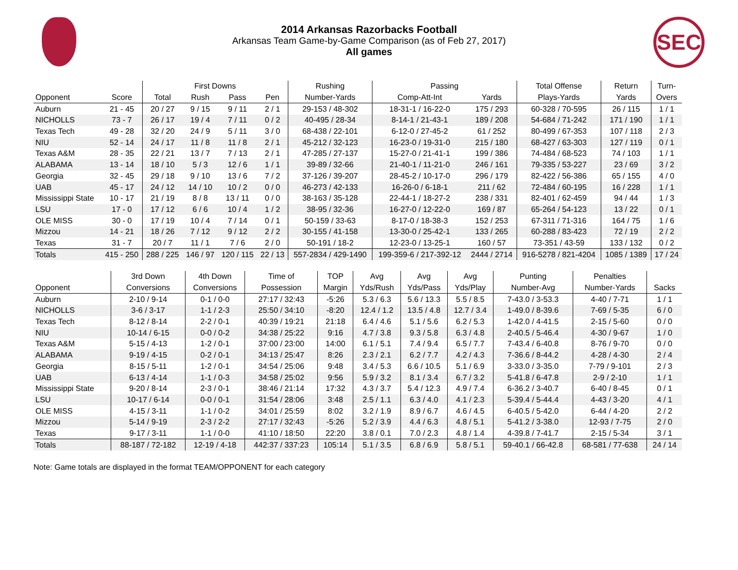2014 Arkansas Razorbacks Football
Arkansas Team Game-by-Game Comparison (as of Feb 27, 2017)
All games
SEC
| | | First Downs | | | | Rushing | Passing | | Total Offense | Return | Turn- |
| --- | --- | --- | --- | --- | --- | --- | --- | --- | --- | --- | --- |
| Opponent | Score | Total | Rush | Pass | Pen | Number-Yards | Comp-Att-Int | Yards | Plays-Yards | Yards | Overs |
| Auburn | 21 - 45 | 20 / 27 | 9 / 15 | 9 / 11 | 2 / 1 | 29-153 / 48-302 | 18-31-1 / 16-22-0 | 175 / 293 | 60-328 / 70-595 | 26 / 115 | 1 / 1 |
| NICHOLLS | 73 - 7 | 26 / 17 | 19 / 4 | 7 / 11 | 0 / 2 | 40-495 / 28-34 | 8-14-1 / 21-43-1 | 189 / 208 | 54-684 / 71-242 | 171 / 190 | 1 / 1 |
| Texas Tech | 49 - 28 | 32 / 20 | 24 / 9 | 5 / 11 | 3 / 0 | 68-438 / 22-101 | 6-12-0 / 27-45-2 | 61 / 252 | 80-499 / 67-353 | 107 / 118 | 2 / 3 |
| NIU | 52 - 14 | 24 / 17 | 11 / 8 | 11 / 8 | 2 / 1 | 45-212 / 32-123 | 16-23-0 / 19-31-0 | 215 / 180 | 68-427 / 63-303 | 127 / 119 | 0 / 1 |
| Texas A&M | 28 - 35 | 22 / 21 | 13 / 7 | 7 / 13 | 2 / 1 | 47-285 / 27-137 | 15-27-0 / 21-41-1 | 199 / 386 | 74-484 / 68-523 | 74 / 103 | 1 / 1 |
| ALABAMA | 13 - 14 | 18 / 10 | 5 / 3 | 12 / 6 | 1 / 1 | 39-89 / 32-66 | 21-40-1 / 11-21-0 | 246 / 161 | 79-335 / 53-227 | 23 / 69 | 3 / 2 |
| Georgia | 32 - 45 | 29 / 18 | 9 / 10 | 13 / 6 | 7 / 2 | 37-126 / 39-207 | 28-45-2 / 10-17-0 | 296 / 179 | 82-422 / 56-386 | 65 / 155 | 4 / 0 |
| UAB | 45 - 17 | 24 / 12 | 14 / 10 | 10 / 2 | 0 / 0 | 46-273 / 42-133 | 16-26-0 / 6-18-1 | 211 / 62 | 72-484 / 60-195 | 16 / 228 | 1 / 1 |
| Mississippi State | 10 - 17 | 21 / 19 | 8 / 8 | 13 / 11 | 0 / 0 | 38-163 / 35-128 | 22-44-1 / 18-27-2 | 238 / 331 | 82-401 / 62-459 | 94 / 44 | 1 / 3 |
| LSU | 17 - 0 | 17 / 12 | 6 / 6 | 10 / 4 | 1 / 2 | 38-95 / 32-36 | 16-27-0 / 12-22-0 | 169 / 87 | 65-264 / 54-123 | 13 / 22 | 0 / 1 |
| OLE MISS | 30 - 0 | 17 / 19 | 10 / 4 | 7 / 14 | 0 / 1 | 50-159 / 33-63 | 8-17-0 / 18-38-3 | 152 / 253 | 67-311 / 71-316 | 164 / 75 | 1 / 6 |
| Mizzou | 14 - 21 | 18 / 26 | 7 / 12 | 9 / 12 | 2 / 2 | 30-155 / 41-158 | 13-30-0 / 25-42-1 | 133 / 265 | 60-288 / 83-423 | 72 / 19 | 2 / 2 |
| Texas | 31 - 7 | 20 / 7 | 11 / 1 | 7 / 6 | 2 / 0 | 50-191 / 18-2 | 12-23-0 / 13-25-1 | 160 / 57 | 73-351 / 43-59 | 133 / 132 | 0 / 2 |
| Totals | 415 - 250 | 288 / 225 | 146 / 97 | 120 / 115 | 22 / 13 | 557-2834 / 429-1490 | 199-359-6 / 217-392-12 | 2444 / 2714 | 916-5278 / 821-4204 | 1085 / 1389 | 17 / 24 |
| | 3rd Down | 4th Down | Time of | TOP | Avg | Avg | Avg | Punting | Penalties | |
| --- | --- | --- | --- | --- | --- | --- | --- | --- | --- | --- |
| Opponent | Conversions | Conversions | Possession | Margin | Yds/Rush | Yds/Pass | Yds/Play | Number-Avg | Number-Yards | Sacks |
| Auburn | 2-10 / 9-14 | 0-1 / 0-0 | 27:17 / 32:43 | -5:26 | 5.3 / 6.3 | 5.6 / 13.3 | 5.5 / 8.5 | 7-43.0 / 3-53.3 | 4-40 / 7-71 | 1 / 1 |
| NICHOLLS | 3-6 / 3-17 | 1-1 / 2-3 | 25:50 / 34:10 | -8:20 | 12.4 / 1.2 | 13.5 / 4.8 | 12.7 / 3.4 | 1-49.0 / 8-39.6 | 7-69 / 5-35 | 6 / 0 |
| Texas Tech | 8-12 / 8-14 | 2-2 / 0-1 | 40:39 / 19:21 | 21:18 | 6.4 / 4.6 | 5.1 / 5.6 | 6.2 / 5.3 | 1-42.0 / 4-41.5 | 2-15 / 5-60 | 0 / 0 |
| NIU | 10-14 / 6-15 | 0-0 / 0-2 | 34:38 / 25:22 | 9:16 | 4.7 / 3.8 | 9.3 / 5.8 | 6.3 / 4.8 | 2-40.5 / 5-46.4 | 4-30 / 9-67 | 1 / 0 |
| Texas A&M | 5-15 / 4-13 | 1-2 / 0-1 | 37:00 / 23:00 | 14:00 | 6.1 / 5.1 | 7.4 / 9.4 | 6.5 / 7.7 | 7-43.4 / 6-40.8 | 8-76 / 9-70 | 0 / 0 |
| ALABAMA | 9-19 / 4-15 | 0-2 / 0-1 | 34:13 / 25:47 | 8:26 | 2.3 / 2.1 | 6.2 / 7.7 | 4.2 / 4.3 | 7-36.6 / 8-44.2 | 4-28 / 4-30 | 2 / 4 |
| Georgia | 8-15 / 5-11 | 1-2 / 0-1 | 34:54 / 25:06 | 9:48 | 3.4 / 5.3 | 6.6 / 10.5 | 5.1 / 6.9 | 3-33.0 / 3-35.0 | 7-79 / 9-101 | 2 / 3 |
| UAB | 6-13 / 4-14 | 1-1 / 0-3 | 34:58 / 25:02 | 9:56 | 5.9 / 3.2 | 8.1 / 3.4 | 6.7 / 3.2 | 5-41.8 / 6-47.8 | 2-9 / 2-10 | 1 / 1 |
| Mississippi State | 9-20 / 8-14 | 2-3 / 0-1 | 38:46 / 21:14 | 17:32 | 4.3 / 3.7 | 5.4 / 12.3 | 4.9 / 7.4 | 6-36.2 / 3-40.7 | 6-40 / 8-45 | 0 / 1 |
| LSU | 10-17 / 6-14 | 0-0 / 0-1 | 31:54 / 28:06 | 3:48 | 2.5 / 1.1 | 6.3 / 4.0 | 4.1 / 2.3 | 5-39.4 / 5-44.4 | 4-43 / 3-20 | 4 / 1 |
| OLE MISS | 4-15 / 3-11 | 1-1 / 0-2 | 34:01 / 25:59 | 8:02 | 3.2 / 1.9 | 8.9 / 6.7 | 4.6 / 4.5 | 6-40.5 / 5-42.0 | 6-44 / 4-20 | 2 / 2 |
| Mizzou | 5-14 / 9-19 | 2-3 / 2-2 | 27:17 / 32:43 | -5:26 | 5.2 / 3.9 | 4.4 / 6.3 | 4.8 / 5.1 | 5-41.2 / 3-38.0 | 12-93 / 7-75 | 2 / 0 |
| Texas | 9-17 / 3-11 | 1-1 / 0-0 | 41:10 / 18:50 | 22:20 | 3.8 / 0.1 | 7.0 / 2.3 | 4.8 / 1.4 | 4-39.8 / 7-41.7 | 2-15 / 5-34 | 3 / 1 |
| Totals | 88-187 / 72-182 | 12-19 / 4-18 | 442:37 / 337:23 | 105:14 | 5.1 / 3.5 | 6.8 / 6.9 | 5.8 / 5.1 | 59-40.1 / 66-42.8 | 68-581 / 77-638 | 24 / 14 |
Note: Game totals are displayed in the format TEAM/OPPONENT for each category